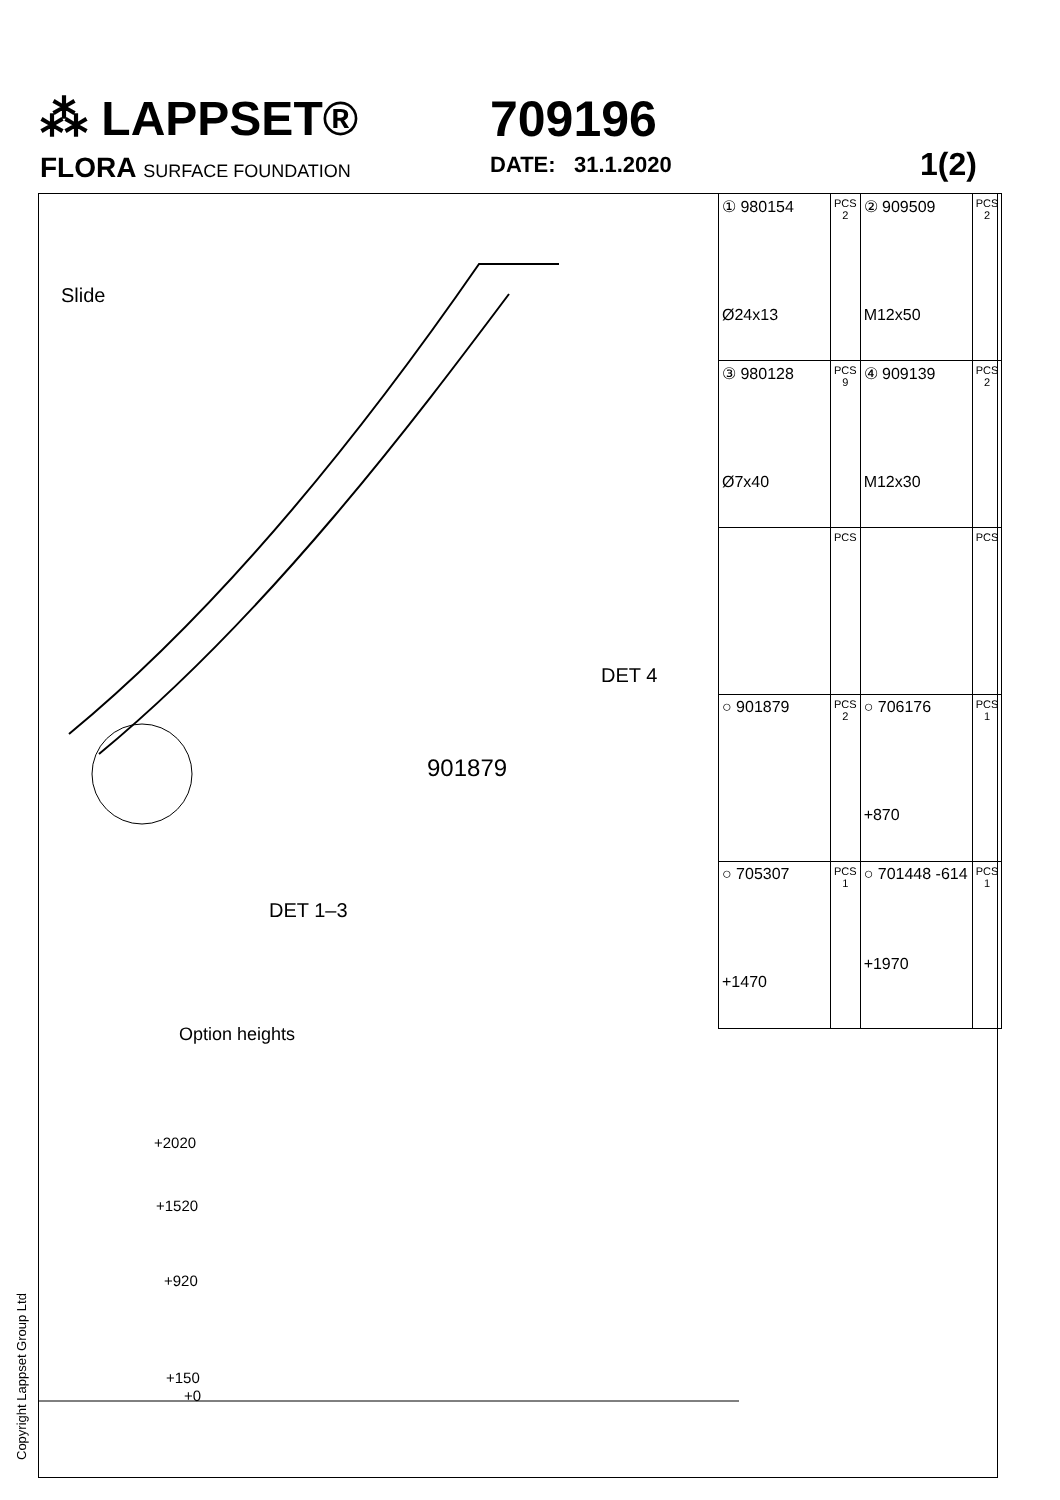⁂ LAPPSET®
709196
FLORA SURFACE FOUNDATION
DATE: 31.1.2020 1(2)
Slide
DET 4
901879
DET 1–3
Option heights
+2020
+1520
+920
+150
+0
| ① 980154 Ø24x13 | PCS 2 | ② 909509 M12x50 | PCS 2 |
| ③ 980128 Ø7x40 | PCS 9 | ④ 909139 M12x30 | PCS 2 |
| | PCS | | PCS |
| ○ 901879 | PCS 2 | ○ 706176 +870 | PCS 1 |
| ○ 705307 +1470 | PCS 1 | ○ 701448 -614 +1970 | PCS 1 |
Copyright Lappset Group Ltd